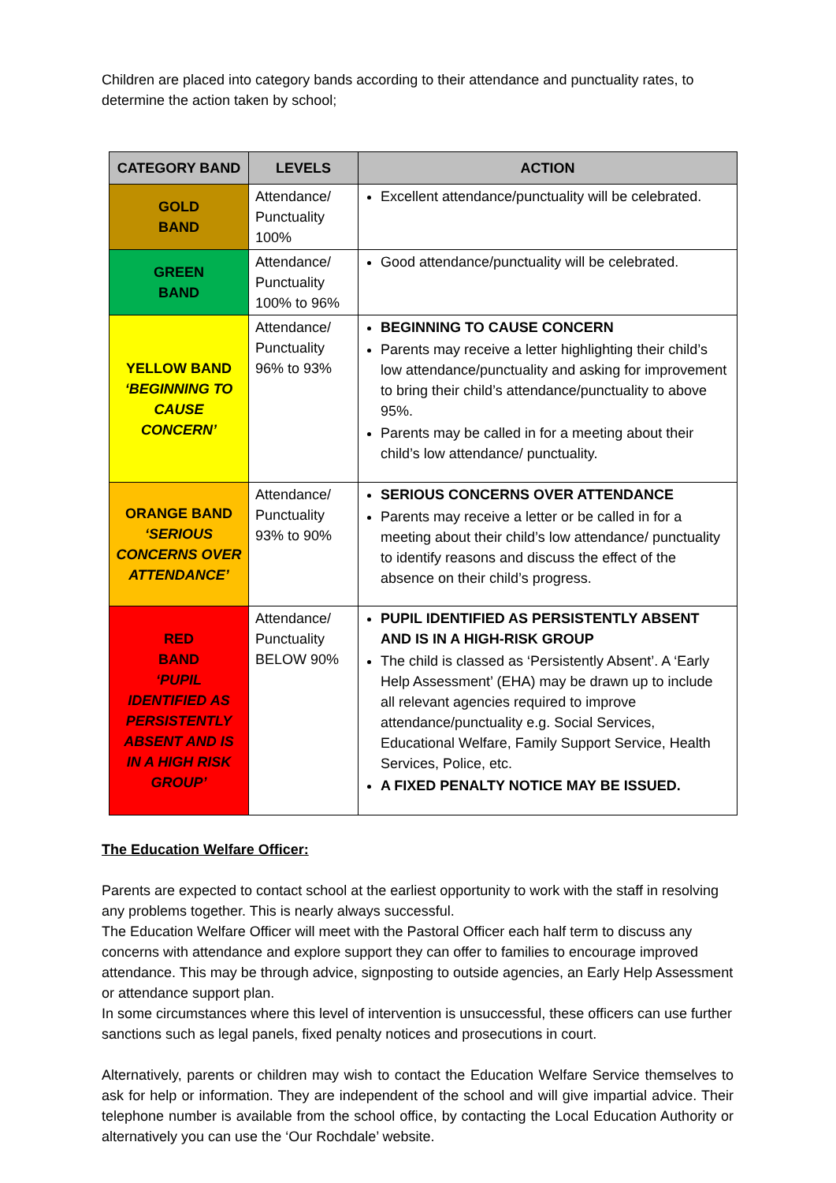Children are placed into category bands according to their attendance and punctuality rates, to determine the action taken by school;
| CATEGORY BAND | LEVELS | ACTION |
| --- | --- | --- |
| GOLD BAND | Attendance/ Punctuality 100% | Excellent attendance/punctuality will be celebrated. |
| GREEN BAND | Attendance/ Punctuality 100% to 96% | Good attendance/punctuality will be celebrated. |
| YELLOW BAND ‘BEGINNING TO CAUSE CONCERN’ | Attendance/ Punctuality 96% to 93% | BEGINNING TO CAUSE CONCERN Parents may receive a letter highlighting their child’s low attendance/punctuality and asking for improvement to bring their child’s attendance/punctuality to above 95%. Parents may be called in for a meeting about their child’s low attendance/ punctuality. |
| ORANGE BAND ‘SERIOUS CONCERNS OVER ATTENDANCE’ | Attendance/ Punctuality 93% to 90% | SERIOUS CONCERNS OVER ATTENDANCE Parents may receive a letter or be called in for a meeting about their child’s low attendance/ punctuality to identify reasons and discuss the effect of the absence on their child’s progress. |
| RED BAND ‘PUPIL IDENTIFIED AS PERSISTENTLY ABSENT AND IS IN A HIGH RISK GROUP’ | Attendance/ Punctuality BELOW 90% | PUPIL IDENTIFIED AS PERSISTENTLY ABSENT AND IS IN A HIGH-RISK GROUP The child is classed as ‘Persistently Absent’. A ‘Early Help Assessment’ (EHA) may be drawn up to include all relevant agencies required to improve attendance/punctuality e.g. Social Services, Educational Welfare, Family Support Service, Health Services, Police, etc. A FIXED PENALTY NOTICE MAY BE ISSUED. |
The Education Welfare Officer:
Parents are expected to contact school at the earliest opportunity to work with the staff in resolving any problems together. This is nearly always successful.
The Education Welfare Officer will meet with the Pastoral Officer each half term to discuss any concerns with attendance and explore support they can offer to families to encourage improved attendance. This may be through advice, signposting to outside agencies, an Early Help Assessment or attendance support plan.
In some circumstances where this level of intervention is unsuccessful, these officers can use further sanctions such as legal panels, fixed penalty notices and prosecutions in court.
Alternatively, parents or children may wish to contact the Education Welfare Service themselves to ask for help or information. They are independent of the school and will give impartial advice. Their telephone number is available from the school office, by contacting the Local Education Authority or alternatively you can use the ‘Our Rochdale’ website.